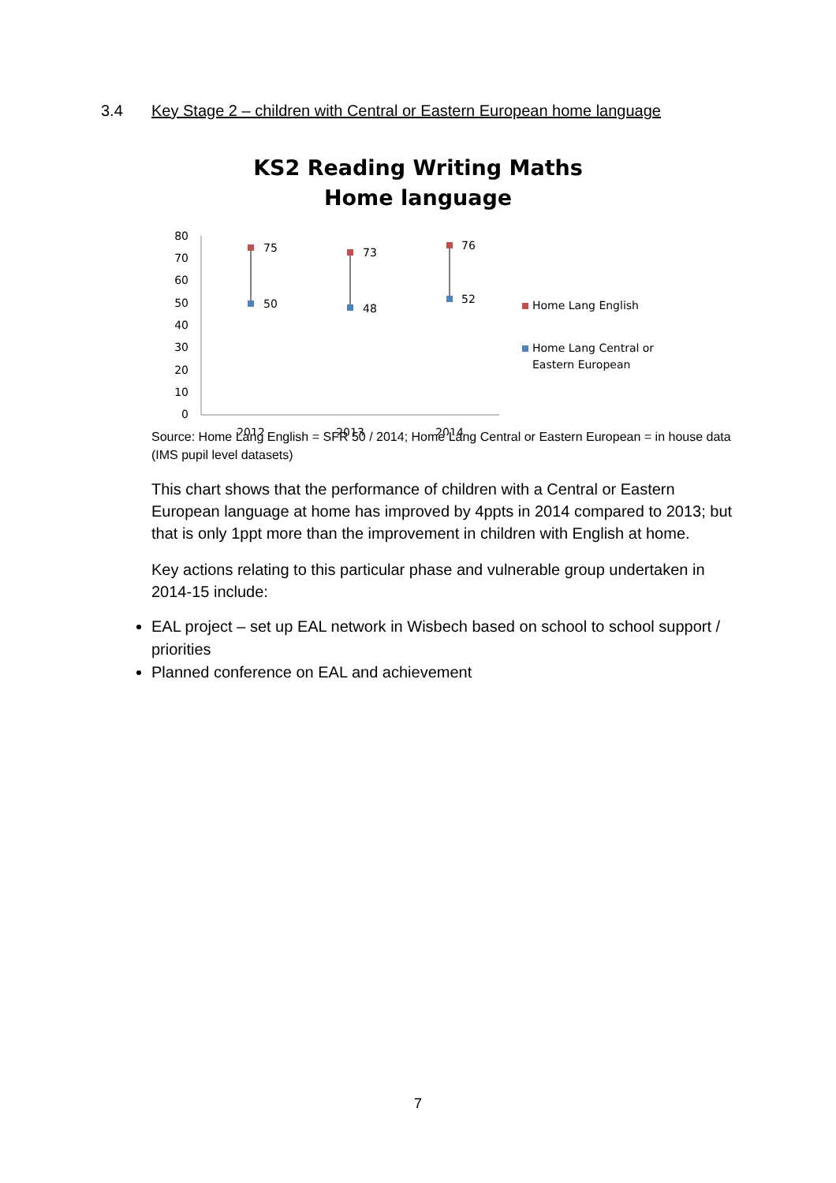3.4 Key Stage 2 – children with Central or Eastern European home language
KS2 Reading Writing Maths
Home language
80
70
60
50
40
30
20
10
0
2012
2013
2014
75
50
73
48
76
52
Home Lang English
Home Lang Central or
Eastern European
Source: Home Lang English = SFR 50 / 2014; Home Lang Central or Eastern European = in house data (IMS pupil level datasets)
This chart shows that the performance of children with a Central or Eastern European language at home has improved by 4ppts in 2014 compared to 2013; but that is only 1ppt more than the improvement in children with English at home.
Key actions relating to this particular phase and vulnerable group undertaken in 2014-15 include:
EAL project – set up EAL network in Wisbech based on school to school support / priorities
Planned conference on EAL and achievement
7